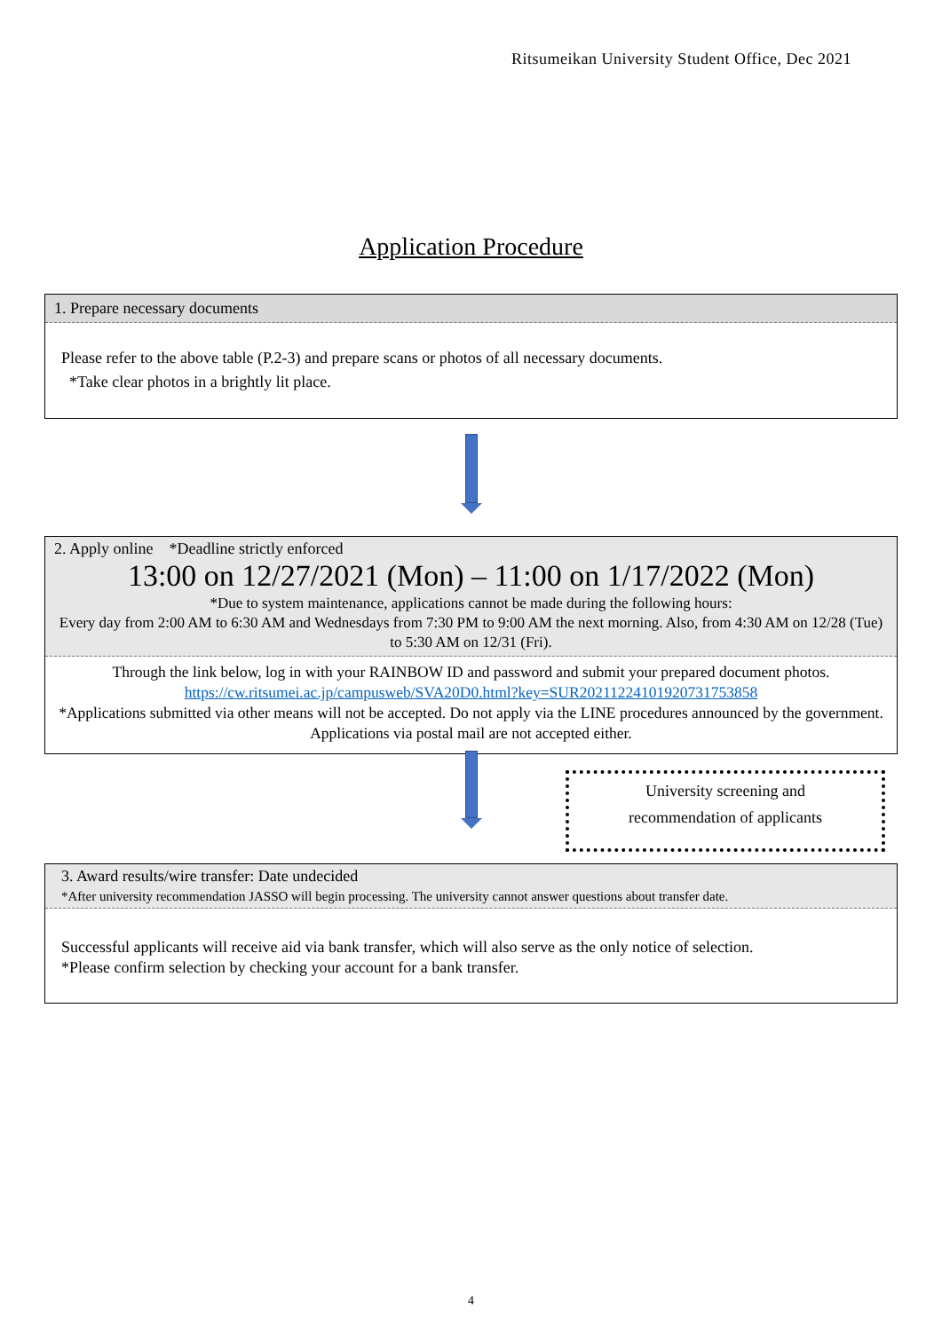Ritsumeikan University Student Office, Dec 2021
Application Procedure
1. Prepare necessary documents
Please refer to the above table (P.2-3) and prepare scans or photos of all necessary documents.
*Take clear photos in a brightly lit place.
2. Apply online *Deadline strictly enforced
13:00 on 12/27/2021 (Mon) – 11:00 on 1/17/2022 (Mon)
*Due to system maintenance, applications cannot be made during the following hours:
Every day from 2:00 AM to 6:30 AM and Wednesdays from 7:30 PM to 9:00 AM the next morning. Also, from 4:30 AM on 12/28 (Tue) to 5:30 AM on 12/31 (Fri).
Through the link below, log in with your RAINBOW ID and password and submit your prepared document photos.
https://cw.ritsumei.ac.jp/campusweb/SVA20D0.html?key=SUR20211224101920731753858
*Applications submitted via other means will not be accepted. Do not apply via the LINE procedures announced by the government. Applications via postal mail are not accepted either.
University screening and
recommendation of applicants
3. Award results/wire transfer: Date undecided
*After university recommendation JASSO will begin processing. The university cannot answer questions about transfer date.
Successful applicants will receive aid via bank transfer, which will also serve as the only notice of selection.
*Please confirm selection by checking your account for a bank transfer.
4